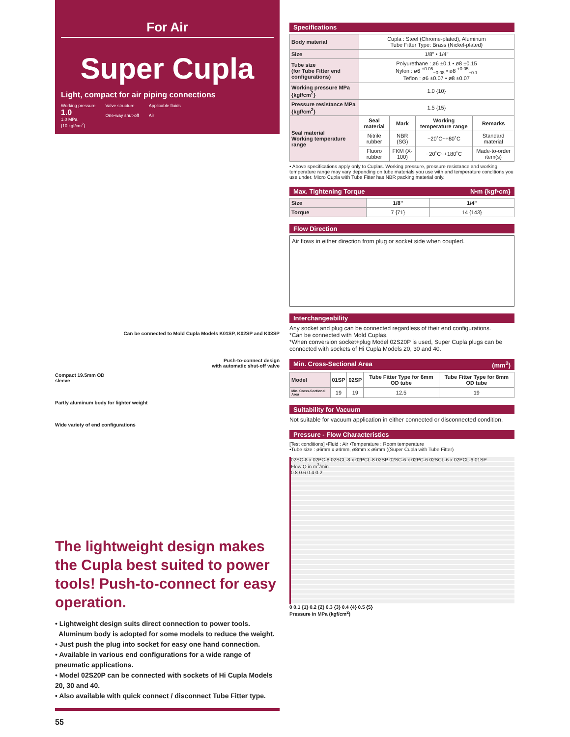For Air
Super Cupla
Light, compact for air piping connections
Working pressure
1.0
1.0 MPa
{10 kgf/cm<sup>2</sup>}
Valve structure
One-way shut-off
Applicable fluids
Air
Can be connected to Mold Cupla Models K01SP, K02SP and K03SP
Push-to-connect design
with automatic shut-off valve
Compact 19.5mm OD
sleeve
Partly aluminum body for lighter weight
Wide variety of end configurations
The lightweight design makes the Cupla best suited to power tools! Push-to-connect for easy operation.
• Lightweight design suits direct connection to power tools.
Aluminum body is adopted for some models to reduce the weight.
• Just push the plug into socket for easy one hand connection.
• Available in various end configurations for a wide range of pneumatic applications.
• Model 02S20P can be connected with sockets of Hi Cupla Models 20, 30 and 40.
• Also available with quick connect / disconnect Tube Fitter type.
55
Specifications
| Body material | Cupla : Steel (Chrome-plated), Aluminum Tube Fitter Type: Brass (Nickel-plated) | | | |
| Size | 1/8" • 1/4" | | | |
| Tube size (for Tube Fitter end configurations) | Polyurethane : ø6 ±0.1 • ø8 ±0.15 Nylon : ø6 <sup>+0.05</sup><sub>−0.08</sub> • ø8 <sup>+0.05</sup><sub>−0.1</sub> Teflon : ø6 ±0.07 • ø8 ±0.07 | | | |
| Working pressure MPa {kgf/cm<sup>2</sup>} | 1.0 {10} | | | |
| Pressure resistance MPa {kgf/cm<sup>2</sup>} | 1.5 {15} | | | |
| Seal material Working temperature range | Seal material | Mark | Working temperature range | Remarks |
| | Nitrile rubber | NBR (SG) | −20˚C~+80˚C | Standard material |
| | Fluoro rubber | FKM (X-100) | −20˚C~+180˚C | Made-to-order item(s) |
• Above specifications apply only to Cuplas. Working pressure, pressure resistance and working temperature range may vary depending on tube materials you use with and temperature conditions you use under. Micro Cupla with Tube Fitter has NBR packing material only.
Max. Tightening Torque N•m {kgf•cm}
| Size | 1/8" | 1/4" |
| --- | --- | --- |
| Torque | 7 {71} | 14 {143} |
Flow Direction
Air flows in either direction from plug or socket side when coupled.
Interchangeability
Any socket and plug can be connected regardless of their end configurations.
*Can be connected with Mold Cuplas.
*When conversion socket+plug Model 02S20P is used, Super Cupla plugs can be connected with sockets of Hi Cupla Models 20, 30 and 40.
Min. Cross-Sectional Area (mm<sup>2</sup>)
| Model | 01SP | 02SP | Tube Fitter Type for 6mm OD tube | Tube Fitter Type for 8mm OD tube |
| --- | --- | --- | --- | --- |
| Min. Cross-Sectional Area | 19 | 19 | 12.5 | 19 |
Suitability for Vacuum
Not suitable for vacuum application in either connected or disconnected condition.
Pressure - Flow Characteristics
[Test conditions] •Fluid : Air •Temperature : Room temperature
•Tube size : ø6mm x ø4mm, ø8mm x ø6mm ((Super Cupla with Tube Fitter)
02SC-8 x 02PC-8 02SCL-8 x 02PCL-8 02SP 02SC-6 x 02PC-6 02SCL-6 x 02PCL-6 01SP
Flow Q in m<sup>3</sup>/min
0.8 0.6 0.4 0.2
0 0.1 {1} 0.2 {2} 0.3 {3} 0.4 {4} 0.5 {5}
Pressure in MPa (kgf/cm<sup>2</sup>)